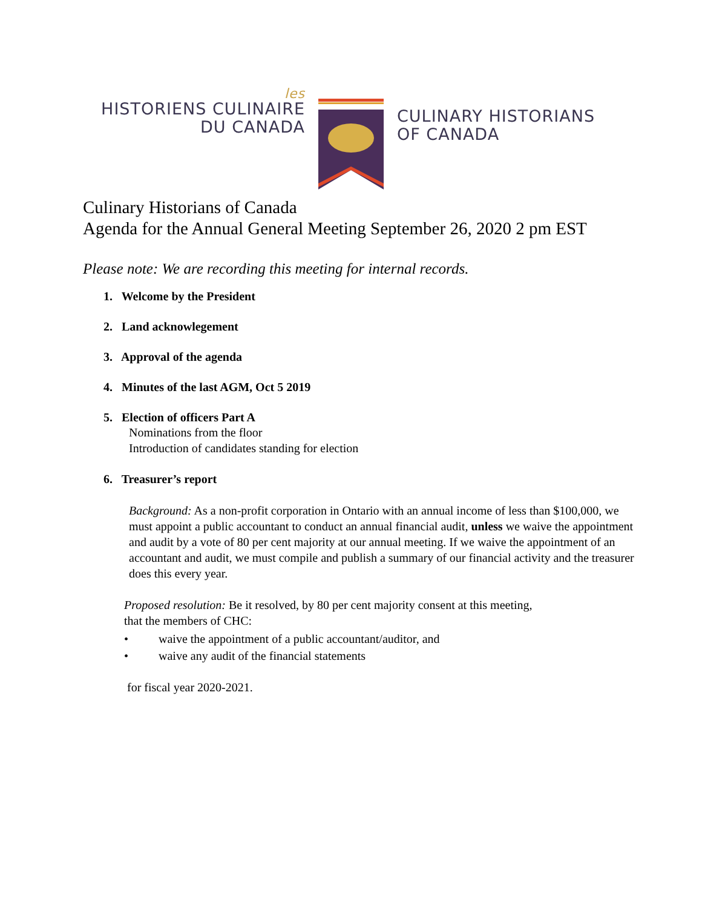les
HISTORIENS CULINAIRE
DU CANADA
CULINARY HISTORIANS
OF CANADA
Culinary Historians of Canada
Agenda for the Annual General Meeting September 26, 2020 2 pm EST
Please note: We are recording this meeting for internal records.
1. Welcome by the President
2. Land acknowlegement
3. Approval of the agenda
4. Minutes of the last AGM, Oct 5 2019
5. Election of officers Part A
Nominations from the floor
Introduction of candidates standing for election
6. Treasurer’s report
Background: As a non-profit corporation in Ontario with an annual income of less than $100,000, we must appoint a public accountant to conduct an annual financial audit, unless we waive the appointment and audit by a vote of 80 per cent majority at our annual meeting. If we waive the appointment of an accountant and audit, we must compile and publish a summary of our financial activity and the treasurer does this every year.
Proposed resolution: Be it resolved, by 80 per cent majority consent at this meeting,
that the members of CHC:
• waive the appointment of a public accountant/auditor, and
• waive any audit of the financial statements
for fiscal year 2020-2021.